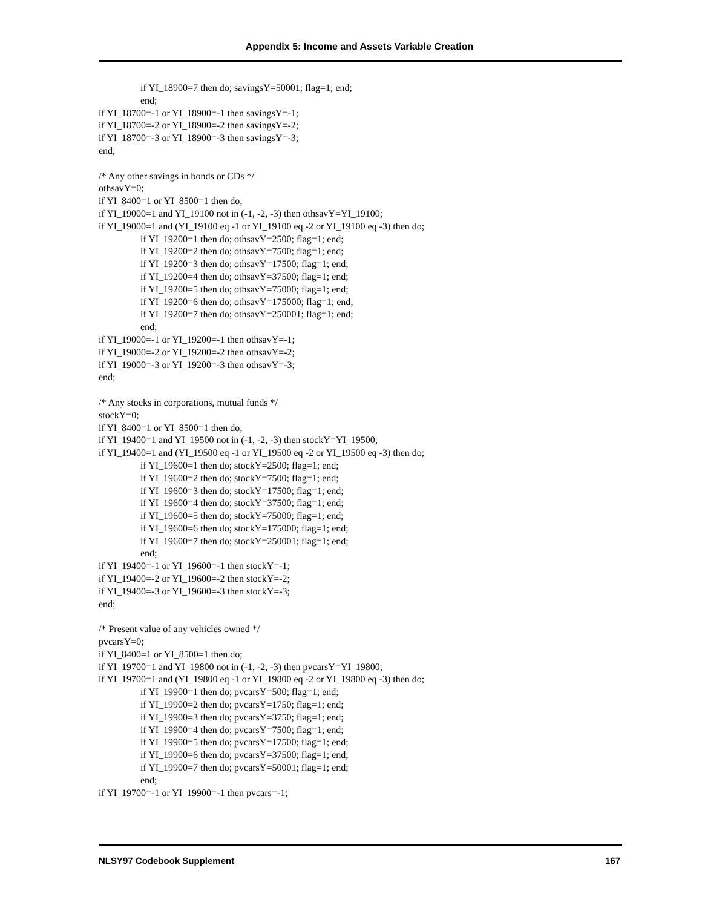Appendix 5: Income and Assets Variable Creation
if YI_18900=7 then do; savingsY=50001; flag=1; end;
end;
if YI_18700=-1 or YI_18900=-1 then savingsY=-1;
if YI_18700=-2 or YI_18900=-2 then savingsY=-2;
if YI_18700=-3 or YI_18900=-3 then savingsY=-3;
end;
/* Any other savings in bonds or CDs */
othsavY=0;
if YI_8400=1 or YI_8500=1 then do;
if YI_19000=1 and YI_19100 not in (-1, -2, -3) then othsavY=YI_19100;
if YI_19000=1 and (YI_19100 eq -1 or YI_19100 eq -2 or YI_19100 eq -3) then do;
if YI_19200=1 then do; othsavY=2500; flag=1; end;
if YI_19200=2 then do; othsavY=7500; flag=1; end;
if YI_19200=3 then do; othsavY=17500; flag=1; end;
if YI_19200=4 then do; othsavY=37500; flag=1; end;
if YI_19200=5 then do; othsavY=75000; flag=1; end;
if YI_19200=6 then do; othsavY=175000; flag=1; end;
if YI_19200=7 then do; othsavY=250001; flag=1; end;
end;
if YI_19000=-1 or YI_19200=-1 then othsavY=-1;
if YI_19000=-2 or YI_19200=-2 then othsavY=-2;
if YI_19000=-3 or YI_19200=-3 then othsavY=-3;
end;
/* Any stocks in corporations, mutual funds */
stockY=0;
if YI_8400=1 or YI_8500=1 then do;
if YI_19400=1 and YI_19500 not in (-1, -2, -3) then stockY=YI_19500;
if YI_19400=1 and (YI_19500 eq -1 or YI_19500 eq -2 or YI_19500 eq -3) then do;
if YI_19600=1 then do; stockY=2500; flag=1; end;
if YI_19600=2 then do; stockY=7500; flag=1; end;
if YI_19600=3 then do; stockY=17500; flag=1; end;
if YI_19600=4 then do; stockY=37500; flag=1; end;
if YI_19600=5 then do; stockY=75000; flag=1; end;
if YI_19600=6 then do; stockY=175000; flag=1; end;
if YI_19600=7 then do; stockY=250001; flag=1; end;
end;
if YI_19400=-1 or YI_19600=-1 then stockY=-1;
if YI_19400=-2 or YI_19600=-2 then stockY=-2;
if YI_19400=-3 or YI_19600=-3 then stockY=-3;
end;
/* Present value of any vehicles owned */
pvcarsY=0;
if YI_8400=1 or YI_8500=1 then do;
if YI_19700=1 and YI_19800 not in (-1, -2, -3) then pvcarsY=YI_19800;
if YI_19700=1 and (YI_19800 eq -1 or YI_19800 eq -2 or YI_19800 eq -3) then do;
if YI_19900=1 then do; pvcarsY=500; flag=1; end;
if YI_19900=2 then do; pvcarsY=1750; flag=1; end;
if YI_19900=3 then do; pvcarsY=3750; flag=1; end;
if YI_19900=4 then do; pvcarsY=7500; flag=1; end;
if YI_19900=5 then do; pvcarsY=17500; flag=1; end;
if YI_19900=6 then do; pvcarsY=37500; flag=1; end;
if YI_19900=7 then do; pvcarsY=50001; flag=1; end;
end;
if YI_19700=-1 or YI_19900=-1 then pvcars=-1;
NLSY97 Codebook Supplement 167